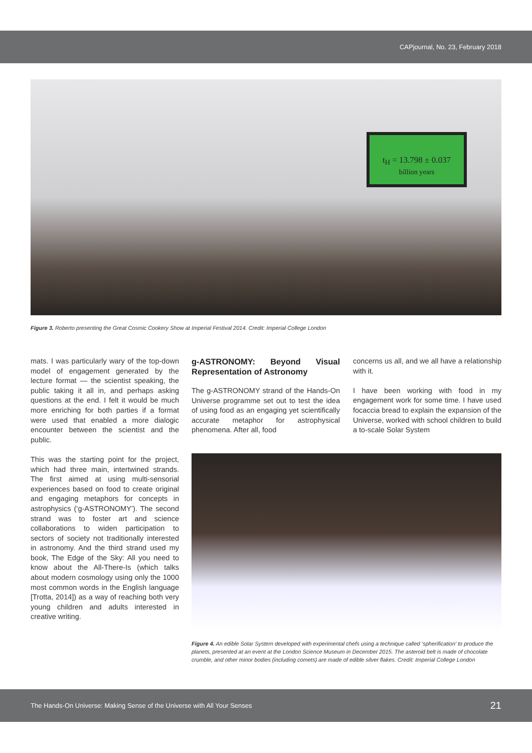CAPjournal, No. 23, February 2018
t<sub>H</sub> = 13.798 ± 0.037
billion years
Figure 3. Roberto presenting the Great Cosmic Cookery Show at Imperial Festival 2014. Credit: Imperial College London
mats. I was particularly wary of the top-down model of engagement generated by the lecture format — the scientist speaking, the public taking it all in, and perhaps asking questions at the end. I felt it would be much more enriching for both parties if a format were used that enabled a more dialogic encounter between the scientist and the public.
This was the starting point for the project, which had three main, intertwined strands. The first aimed at using multi-sensorial experiences based on food to create original and engaging metaphors for concepts in astrophysics (‘g-ASTRONOMY’). The second strand was to foster art and science collaborations to widen participation to sectors of society not traditionally interested in astronomy. And the third strand used my book, The Edge of the Sky: All you need to know about the All-There-Is (which talks about modern cosmology using only the 1000 most common words in the English language [Trotta, 2014]) as a way of reaching both very young children and adults interested in creative writing.
g-ASTRONOMY: Beyond Visual Representation of Astronomy
The g-ASTRONOMY strand of the Hands-On Universe programme set out to test the idea of using food as an engaging yet scientifically accurate metaphor for astrophysical phenomena. After all, food
concerns us all, and we all have a relationship with it.
I have been working with food in my engagement work for some time. I have used focaccia bread to explain the expansion of the Universe, worked with school children to build a to-scale Solar System
Figure 4. An edible Solar System developed with experimental chefs using a technique called ‘spherification’ to produce the planets, presented at an event at the London Science Museum in December 2015. The asteroid belt is made of chocolate crumble, and other minor bodies (including comets) are made of edible silver flakes. Credit: Imperial College London
The Hands-On Universe: Making Sense of the Universe with All Your Senses 21